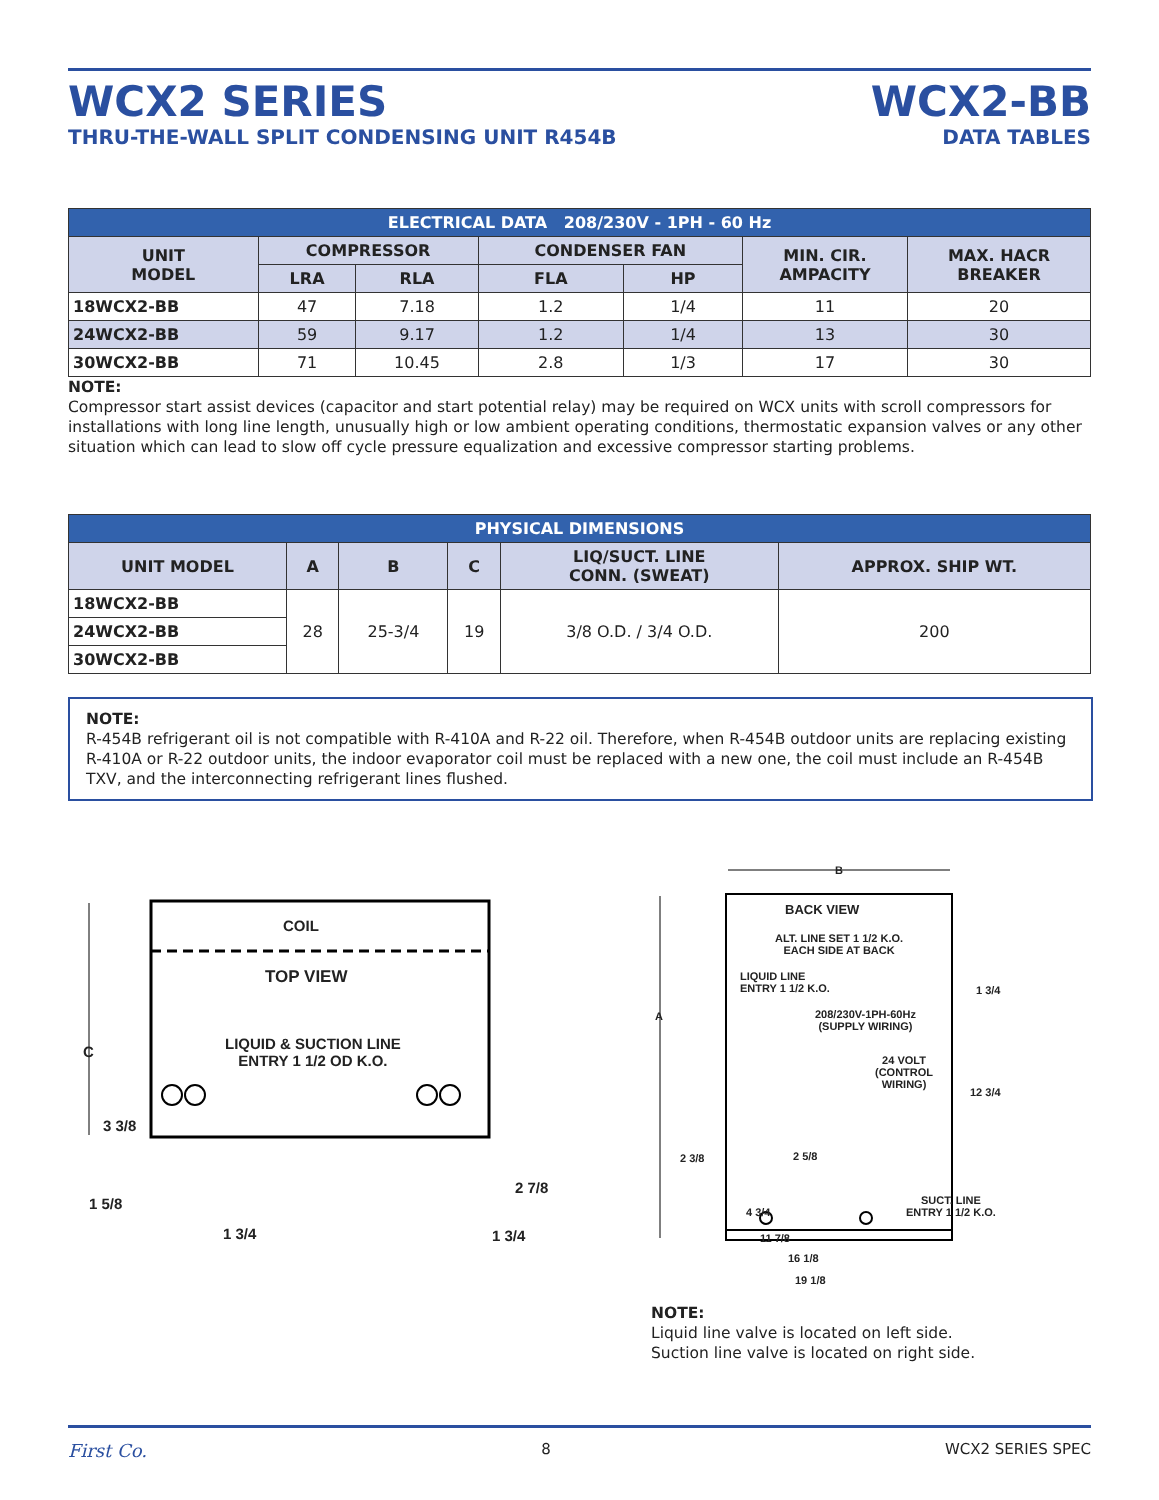WCX2 SERIES
THRU-THE-WALL SPLIT CONDENSING UNIT R454B
WCX2-BB
DATA TABLES
| ELECTRICAL DATA 208/230V - 1PH - 60 Hz | | | | | | |
| --- | --- | --- | --- | --- | --- | --- |
| UNIT MODEL | COMPRESSOR | | CONDENSER FAN | | MIN. CIR. AMPACITY | MAX. HACR BREAKER |
| | LRA | RLA | FLA | HP | | |
| 18WCX2-BB | 47 | 7.18 | 1.2 | 1/4 | 11 | 20 |
| 24WCX2-BB | 59 | 9.17 | 1.2 | 1/4 | 13 | 30 |
| 30WCX2-BB | 71 | 10.45 | 2.8 | 1/3 | 17 | 30 |
NOTE:
Compressor start assist devices (capacitor and start potential relay) may be required on WCX units with scroll compressors for installations with long line length, unusually high or low ambient operating conditions, thermostatic expansion valves or any other situation which can lead to slow off cycle pressure equalization and excessive compressor starting problems.
| PHYSICAL DIMENSIONS | | | | | |
| --- | --- | --- | --- | --- | --- |
| UNIT MODEL | A | B | C | LIQ/SUCT. LINE CONN. (SWEAT) | APPROX. SHIP WT. |
| 18WCX2-BB | 28 | 25-3/4 | 19 | 3/8 O.D. / 3/4 O.D. | 200 |
| 24WCX2-BB | | | | | |
| 30WCX2-BB | | | | | |
NOTE:
R-454B refrigerant oil is not compatible with R-410A and R-22 oil. Therefore, when R-454B outdoor units are replacing existing R-410A or R-22 outdoor units, the indoor evaporator coil must be replaced with a new one, the coil must include an R-454B TXV, and the interconnecting refrigerant lines flushed.
COIL
TOP VIEW
LIQUID & SUCTION LINE
ENTRY 1 1/2 OD K.O.
C
3 3/8
1 5/8
1 3/4
2 7/8
1 3/4
B
BACK VIEW
ALT. LINE SET 1 1/2 K.O.
EACH SIDE AT BACK
LIQUID LINE
ENTRY 1 1/2 K.O.
208/230V-1PH-60Hz
(SUPPLY WIRING)
24 VOLT
(CONTROL
WIRING)
A
1 3/4
12 3/4
2 3/8 2 5/8
4 3/4
SUCT. LINE
ENTRY 1 1/2 K.O.
11 7/8
16 1/8
19 1/8
NOTE:
Liquid line valve is located on left side.
Suction line valve is located on right side.
First Co. 8 WCX2 SERIES SPEC